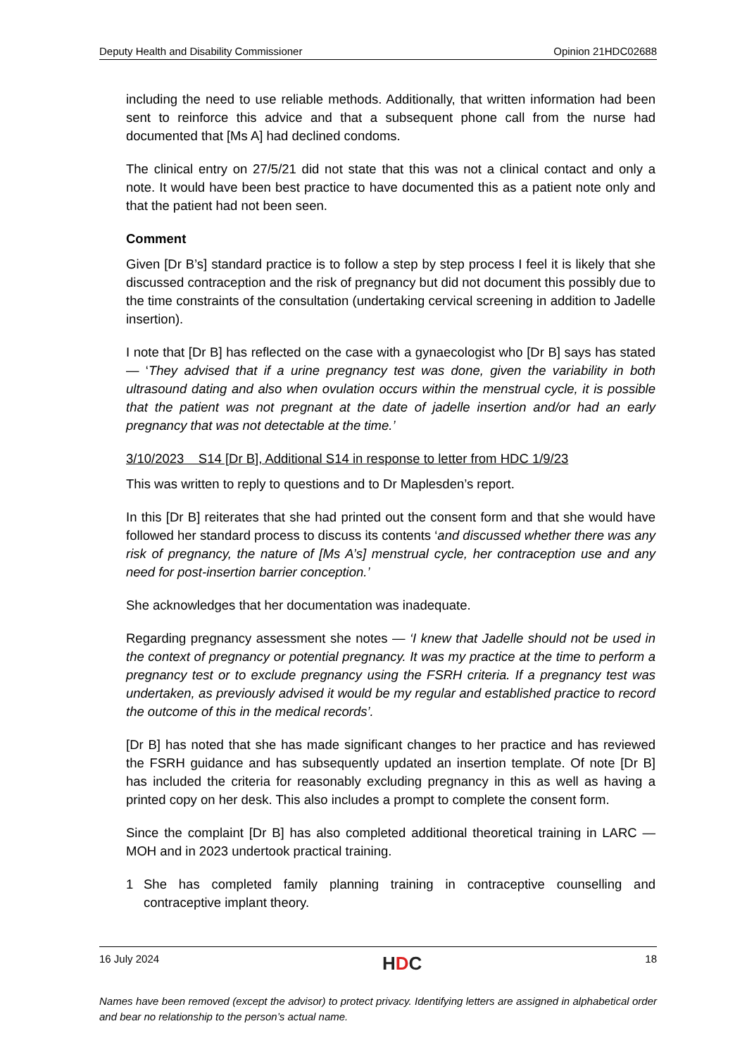Deputy Health and Disability Commissioner Opinion 21HDC02688
including the need to use reliable methods. Additionally, that written information had been sent to reinforce this advice and that a subsequent phone call from the nurse had documented that [Ms A] had declined condoms.
The clinical entry on 27/5/21 did not state that this was not a clinical contact and only a note. It would have been best practice to have documented this as a patient note only and that the patient had not been seen.
Comment
Given [Dr B’s] standard practice is to follow a step by step process I feel it is likely that she discussed contraception and the risk of pregnancy but did not document this possibly due to the time constraints of the consultation (undertaking cervical screening in addition to Jadelle insertion).
I note that [Dr B] has reflected on the case with a gynaecologist who [Dr B] says has stated — ‘They advised that if a urine pregnancy test was done, given the variability in both ultrasound dating and also when ovulation occurs within the menstrual cycle, it is possible that the patient was not pregnant at the date of jadelle insertion and/or had an early pregnancy that was not detectable at the time.’
3/10/2023 S14 [Dr B], Additional S14 in response to letter from HDC 1/9/23
This was written to reply to questions and to Dr Maplesden’s report.
In this [Dr B] reiterates that she had printed out the consent form and that she would have followed her standard process to discuss its contents ‘and discussed whether there was any risk of pregnancy, the nature of [Ms A’s] menstrual cycle, her contraception use and any need for post-insertion barrier conception.’
She acknowledges that her documentation was inadequate.
Regarding pregnancy assessment she notes — ‘I knew that Jadelle should not be used in the context of pregnancy or potential pregnancy. It was my practice at the time to perform a pregnancy test or to exclude pregnancy using the FSRH criteria. If a pregnancy test was undertaken, as previously advised it would be my regular and established practice to record the outcome of this in the medical records’.
[Dr B] has noted that she has made significant changes to her practice and has reviewed the FSRH guidance and has subsequently updated an insertion template. Of note [Dr B] has included the criteria for reasonably excluding pregnancy in this as well as having a printed copy on her desk. This also includes a prompt to complete the consent form.
Since the complaint [Dr B] has also completed additional theoretical training in LARC — MOH and in 2023 undertook practical training.
1 She has completed family planning training in contraceptive counselling and contraceptive implant theory.
16 July 2024 HDC 18
Names have been removed (except the advisor) to protect privacy. Identifying letters are assigned in alphabetical order and bear no relationship to the person’s actual name.